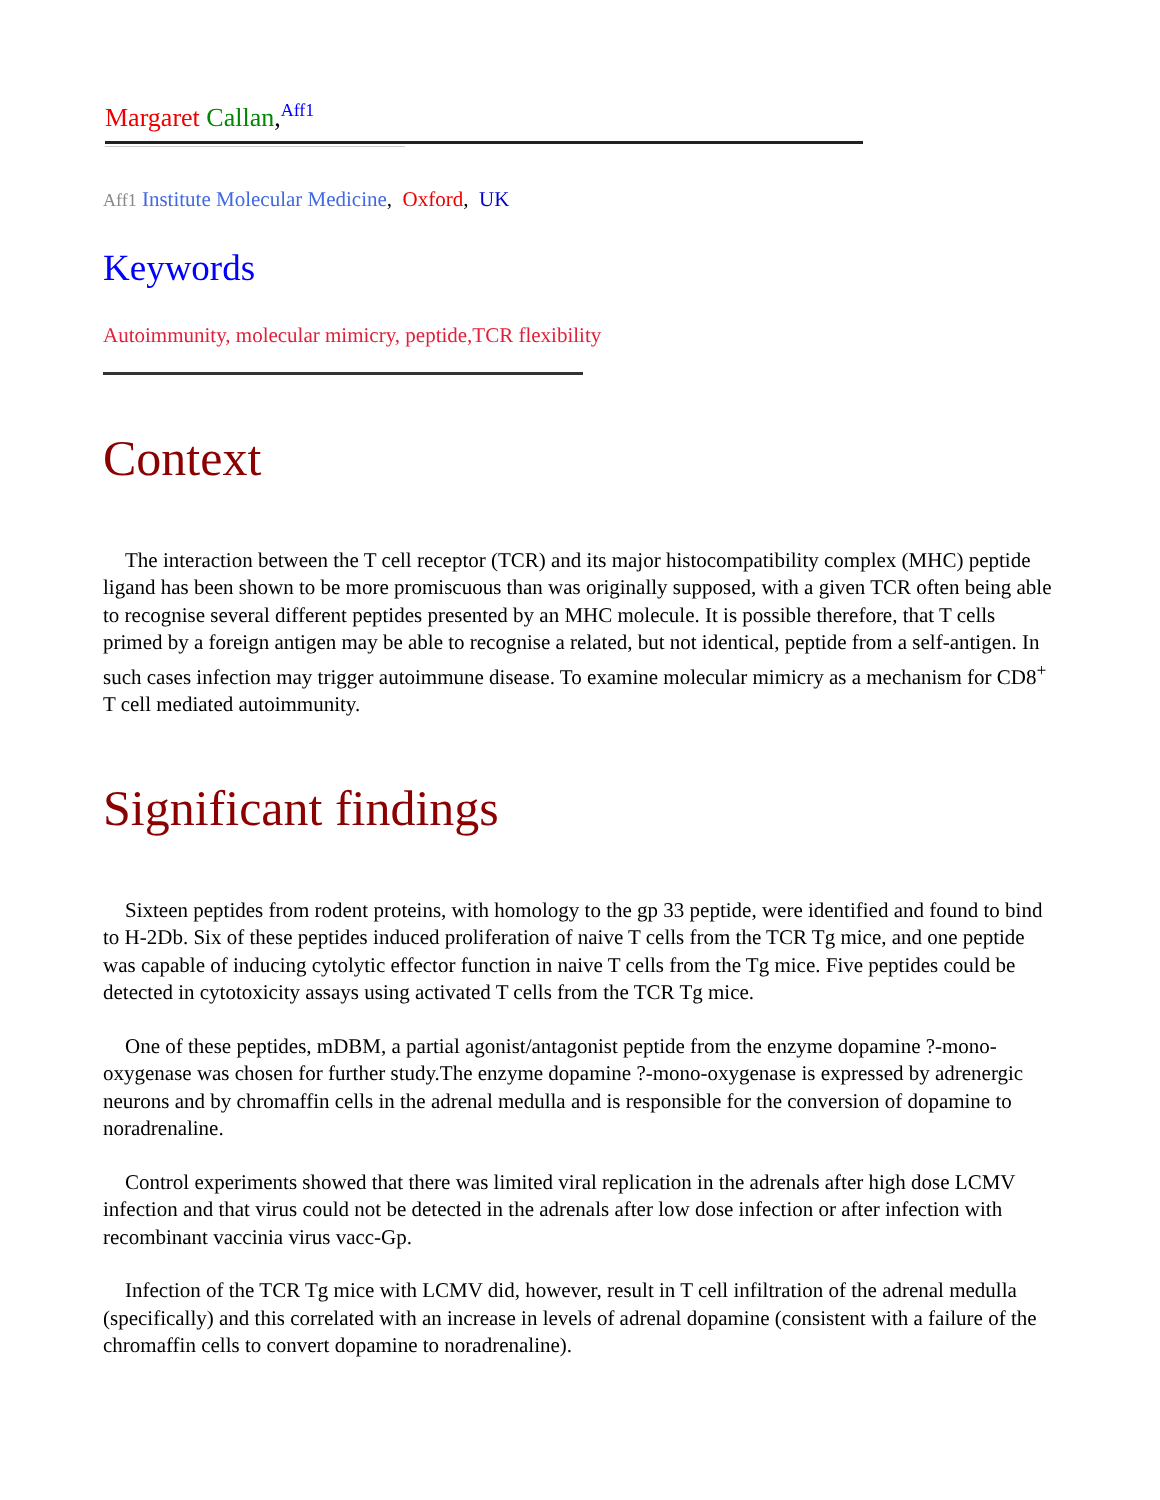Margaret Callan,<sup>Aff1</sup>
Aff1 Institute Molecular Medicine, Oxford, UK
Keywords
Autoimmunity, molecular mimicry, peptide,TCR flexibility
Context
The interaction between the T cell receptor (TCR) and its major histocompatibility complex (MHC) peptide ligand has been shown to be more promiscuous than was originally supposed, with a given TCR often being able to recognise several different peptides presented by an MHC molecule. It is possible therefore, that T cells primed by a foreign antigen may be able to recognise a related, but not identical, peptide from a self-antigen. In such cases infection may trigger autoimmune disease. To examine molecular mimicry as a mechanism for CD8<sup>+</sup> T cell mediated autoimmunity.
Significant findings
Sixteen peptides from rodent proteins, with homology to the gp 33 peptide, were identified and found to bind to H-2Db. Six of these peptides induced proliferation of naive T cells from the TCR Tg mice, and one peptide was capable of inducing cytolytic effector function in naive T cells from the Tg mice. Five peptides could be detected in cytotoxicity assays using activated T cells from the TCR Tg mice.
One of these peptides, mDBM, a partial agonist/antagonist peptide from the enzyme dopamine ?-mono-oxygenase was chosen for further study.The enzyme dopamine ?-mono-oxygenase is expressed by adrenergic neurons and by chromaffin cells in the adrenal medulla and is responsible for the conversion of dopamine to noradrenaline.
Control experiments showed that there was limited viral replication in the adrenals after high dose LCMV infection and that virus could not be detected in the adrenals after low dose infection or after infection with recombinant vaccinia virus vacc-Gp.
Infection of the TCR Tg mice with LCMV did, however, result in T cell infiltration of the adrenal medulla (specifically) and this correlated with an increase in levels of adrenal dopamine (consistent with a failure of the chromaffin cells to convert dopamine to noradrenaline).